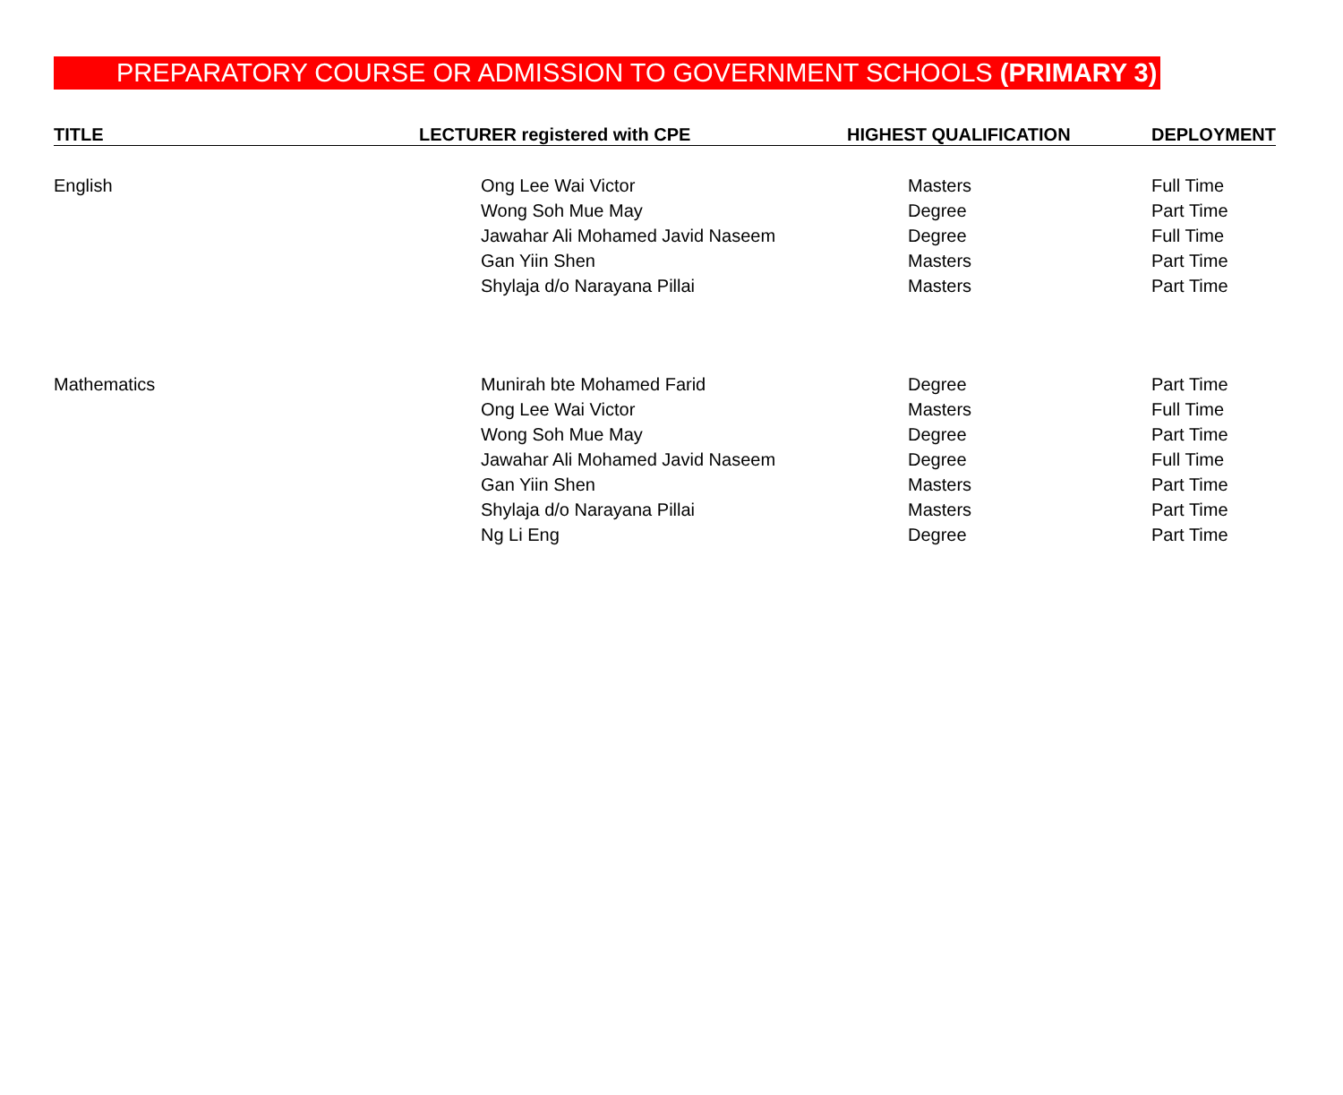PREPARATORY COURSE OR ADMISSION TO GOVERNMENT SCHOOLS (PRIMARY 3)
| TITLE | LECTURER registered with CPE | HIGHEST QUALIFICATION | DEPLOYMENT |
| --- | --- | --- | --- |
| English | Ong Lee Wai Victor | Masters | Full Time |
| | Wong Soh Mue May | Degree | Part Time |
| | Jawahar Ali Mohamed Javid Naseem | Degree | Full Time |
| | Gan Yiin Shen | Masters | Part Time |
| | Shylaja d/o Narayana Pillai | Masters | Part Time |
| Mathematics | Munirah bte Mohamed Farid | Degree | Part Time |
| | Ong Lee Wai Victor | Masters | Full Time |
| | Wong Soh Mue May | Degree | Part Time |
| | Jawahar Ali Mohamed Javid Naseem | Degree | Full Time |
| | Gan Yiin Shen | Masters | Part Time |
| | Shylaja d/o Narayana Pillai | Masters | Part Time |
| | Ng Li Eng | Degree | Part Time |